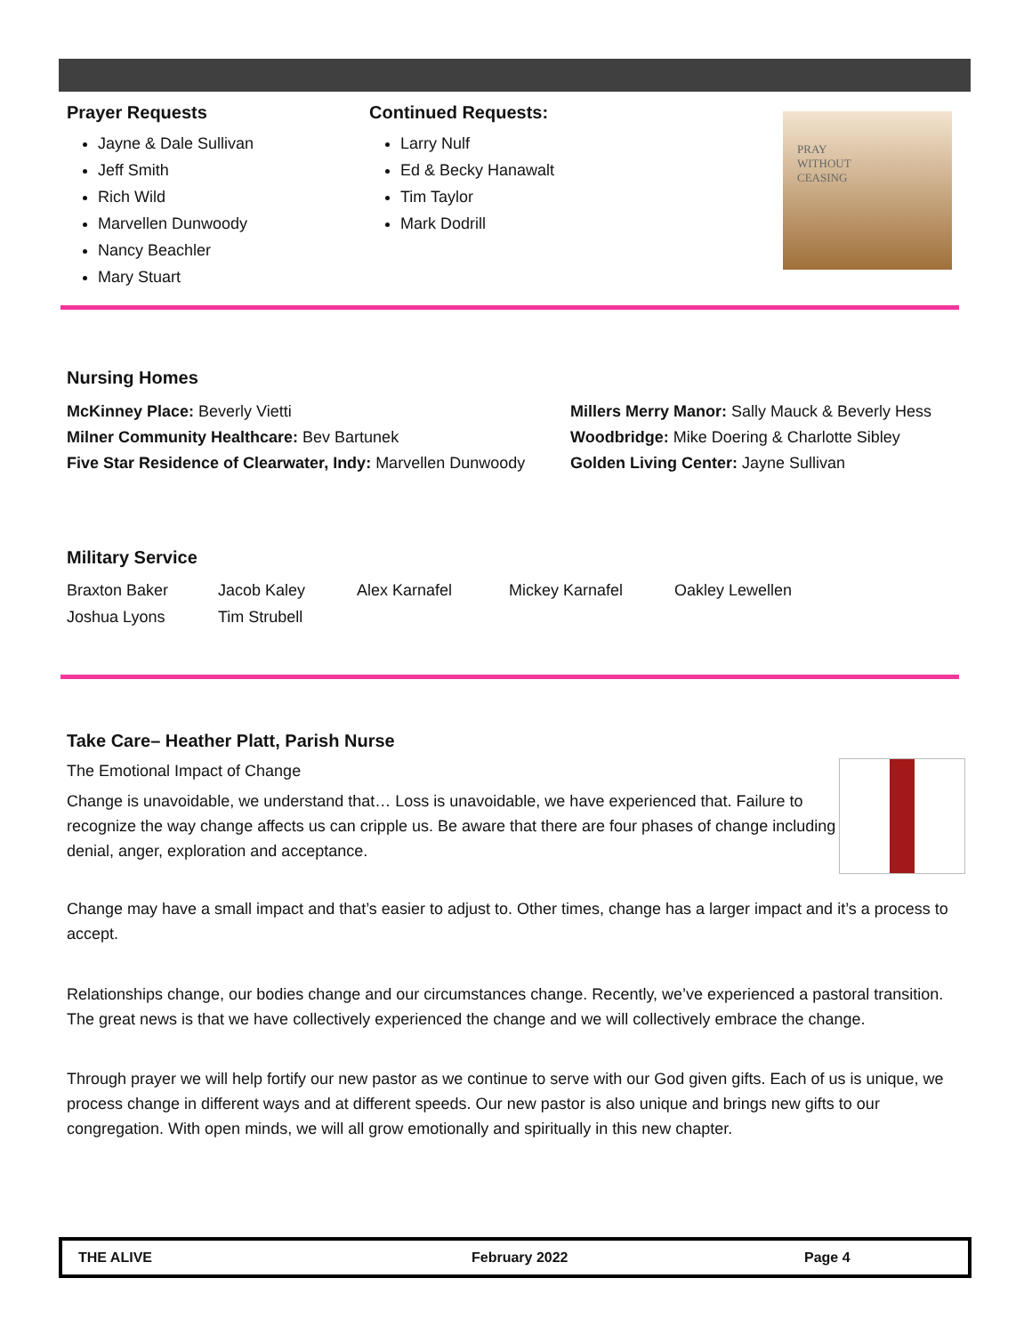Prayer Requests
Jayne & Dale Sullivan
Jeff Smith
Rich Wild
Marvellen Dunwoody
Nancy Beachler
Mary Stuart
Continued Requests:
Larry Nulf
Ed & Becky Hanawalt
Tim Taylor
Mark Dodrill
PRAY
WITHOUT
CEASING
Nursing Homes
McKinney Place: Beverly Vietti
Milner Community Healthcare: Bev Bartunek
Five Star Residence of Clearwater, Indy: Marvellen Dunwoody
Millers Merry Manor: Sally Mauck & Beverly Hess
Woodbridge: Mike Doering & Charlotte Sibley
Golden Living Center: Jayne Sullivan
Military Service
Braxton Baker Jacob Kaley Alex Karnafel Mickey Karnafel Oakley Lewellen Joshua Lyons Tim Strubell
Take Care– Heather Platt, Parish Nurse
The Emotional Impact of Change
Change is unavoidable, we understand that… Loss is unavoidable, we have experienced that. Failure to recognize the way change affects us can cripple us. Be aware that there are four phases of change including denial, anger, exploration and acceptance.
Change may have a small impact and that’s easier to adjust to. Other times, change has a larger impact and it’s a process to accept.
Relationships change, our bodies change and our circumstances change. Recently, we’ve experienced a pastoral transition. The great news is that we have collectively experienced the change and we will collectively embrace the change.
Through prayer we will help fortify our new pastor as we continue to serve with our God given gifts. Each of us is unique, we process change in different ways and at different speeds. Our new pastor is also unique and brings new gifts to our congregation. With open minds, we will all grow emotionally and spiritually in this new chapter.
THE ALIVE February 2022 Page 4